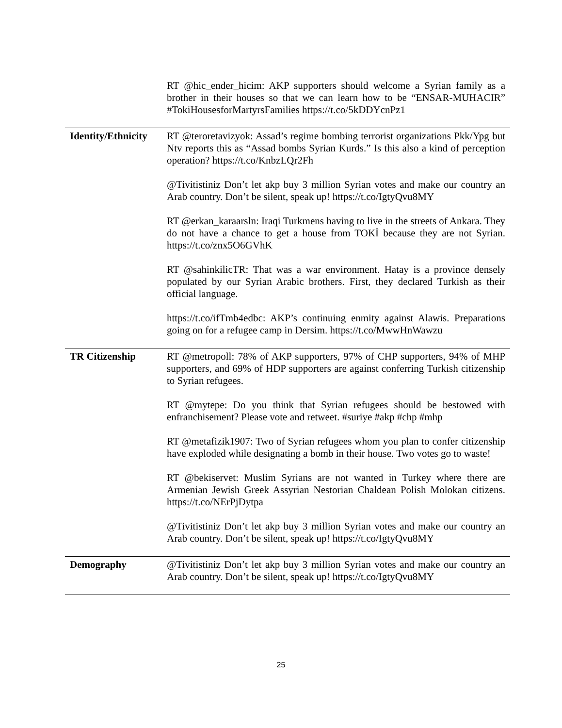| | RT @hic_ender_hicim: AKP supporters should welcome a Syrian family as a brother in their houses so that we can learn how to be “ENSAR-MUHACIR” #TokiHousesforMartyrsFamilies https://t.co/5kDDYcnPz1 |
| Identity/Ethnicity | RT @teroretavizyok: Assad’s regime bombing terrorist organizations Pkk/Ypg but Ntv reports this as “Assad bombs Syrian Kurds.” Is this also a kind of perception operation? https://t.co/KnbzLQr2Fh @Tivitistiniz Don’t let akp buy 3 million Syrian votes and make our country an Arab country. Don’t be silent, speak up! https://t.co/IgtyQvu8MY RT @erkan_karaarsln: Iraqi Turkmens having to live in the streets of Ankara. They do not have a chance to get a house from TOKİ because they are not Syrian. https://t.co/znx5O6GVhK RT @sahinkilicTR: That was a war environment. Hatay is a province densely populated by our Syrian Arabic brothers. First, they declared Turkish as their official language. https://t.co/ifTmb4edbc: AKP’s continuing enmity against Alawis. Preparations going on for a refugee camp in Dersim. https://t.co/MwwHnWawzu |
| TR Citizenship | RT @metropoll: 78% of AKP supporters, 97% of CHP supporters, 94% of MHP supporters, and 69% of HDP supporters are against conferring Turkish citizenship to Syrian refugees. RT @mytepe: Do you think that Syrian refugees should be bestowed with enfranchisement? Please vote and retweet. #suriye #akp #chp #mhp RT @metafizik1907: Two of Syrian refugees whom you plan to confer citizenship have exploded while designating a bomb in their house. Two votes go to waste! RT @bekiservet: Muslim Syrians are not wanted in Turkey where there are Armenian Jewish Greek Assyrian Nestorian Chaldean Polish Molokan citizens. https://t.co/NErPjDytpa @Tivitistiniz Don’t let akp buy 3 million Syrian votes and make our country an Arab country. Don’t be silent, speak up! https://t.co/IgtyQvu8MY |
| Demography | @Tivitistiniz Don’t let akp buy 3 million Syrian votes and make our country an Arab country. Don’t be silent, speak up! https://t.co/IgtyQvu8MY |
25